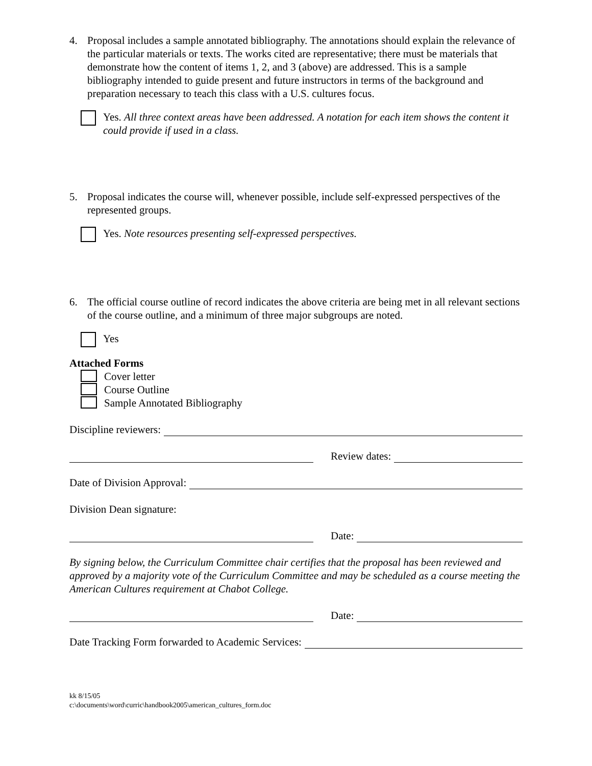4. Proposal includes a sample annotated bibliography. The annotations should explain the relevance of the particular materials or texts. The works cited are representative; there must be materials that demonstrate how the content of items 1, 2, and 3 (above) are addressed. This is a sample bibliography intended to guide present and future instructors in terms of the background and preparation necessary to teach this class with a U.S. cultures focus.
Yes. All three context areas have been addressed. A notation for each item shows the content it could provide if used in a class.
5. Proposal indicates the course will, whenever possible, include self-expressed perspectives of the represented groups.
Yes. Note resources presenting self-expressed perspectives.
6. The official course outline of record indicates the above criteria are being met in all relevant sections of the course outline, and a minimum of three major subgroups are noted.
Yes
Attached Forms
Cover letter
Course Outline
Sample Annotated Bibliography
Discipline reviewers:
Review dates:
Date of Division Approval:
Division Dean signature:
Date:
By signing below, the Curriculum Committee chair certifies that the proposal has been reviewed and approved by a majority vote of the Curriculum Committee and may be scheduled as a course meeting the American Cultures requirement at Chabot College.
Date:
Date Tracking Form forwarded to Academic Services:
kk 8/15/05
c:\documents\word\curric\handbook2005\american_cultures_form.doc